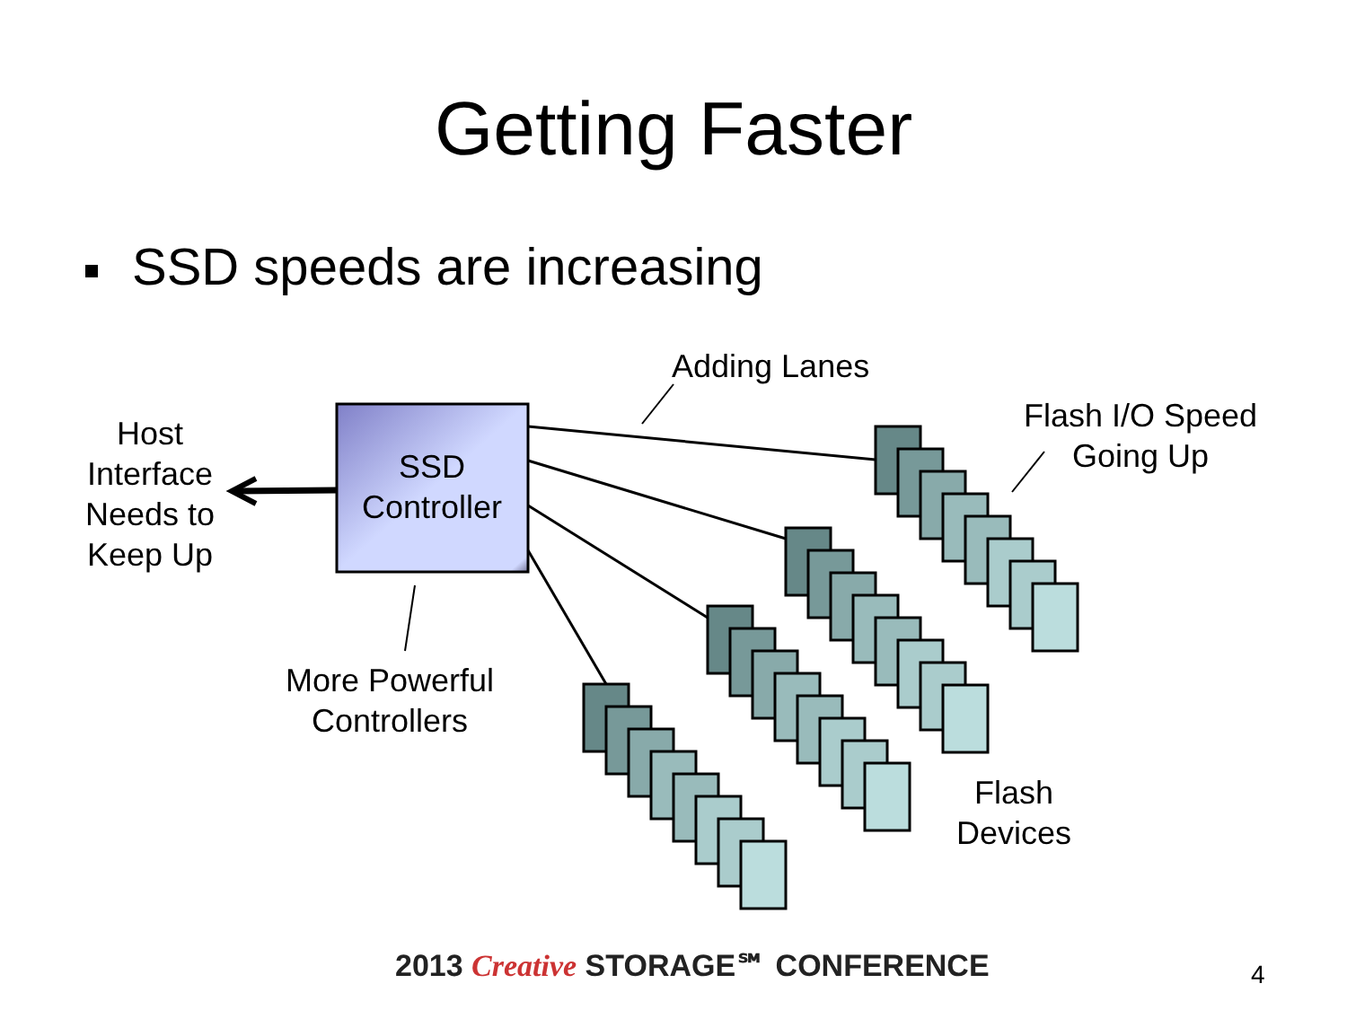Getting Faster
SSD speeds are increasing
Adding Lanes
Flash I/O Speed
Going Up
Host
Interface
Needs to
Keep Up
SSD
Controller
More Powerful
Controllers
Flash
Devices
2013 Creative STORAGE℠ CONFERENCE
4